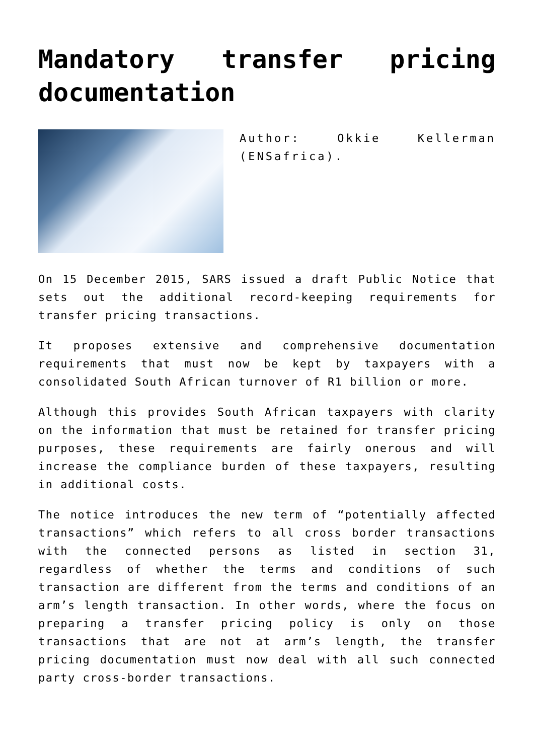Mandatory transfer pricing documentation
Author: Okkie Kellerman (ENSafrica).
On 15 December 2015, SARS issued a draft Public Notice that sets out the additional record-keeping requirements for transfer pricing transactions.
It proposes extensive and comprehensive documentation requirements that must now be kept by taxpayers with a consolidated South African turnover of R1 billion or more.
Although this provides South African taxpayers with clarity on the information that must be retained for transfer pricing purposes, these requirements are fairly onerous and will increase the compliance burden of these taxpayers, resulting in additional costs.
The notice introduces the new term of “potentially affected transactions” which refers to all cross border transactions with the connected persons as listed in section 31, regardless of whether the terms and conditions of such transaction are different from the terms and conditions of an arm’s length transaction. In other words, where the focus on preparing a transfer pricing policy is only on those transactions that are not at arm’s length, the transfer pricing documentation must now deal with all such connected party cross-border transactions.